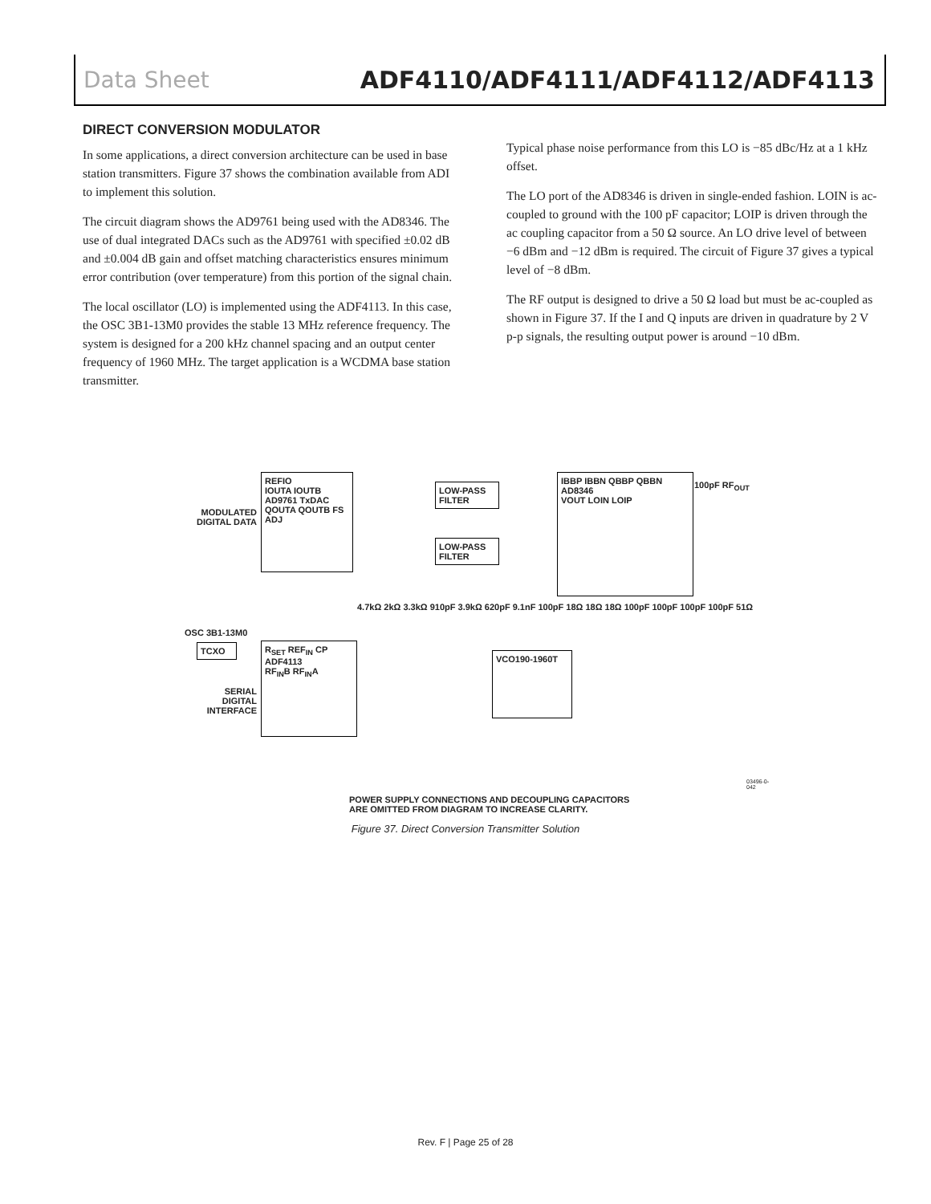Data Sheet ADF4110/ADF4111/ADF4112/ADF4113
DIRECT CONVERSION MODULATOR
In some applications, a direct conversion architecture can be used in base station transmitters. Figure 37 shows the combination available from ADI to implement this solution.
The circuit diagram shows the AD9761 being used with the AD8346. The use of dual integrated DACs such as the AD9761 with specified ±0.02 dB and ±0.004 dB gain and offset matching characteristics ensures minimum error contribution (over temperature) from this portion of the signal chain.
The local oscillator (LO) is implemented using the ADF4113. In this case, the OSC 3B1-13M0 provides the stable 13 MHz reference frequency. The system is designed for a 200 kHz channel spacing and an output center frequency of 1960 MHz. The target application is a WCDMA base station transmitter.
Typical phase noise performance from this LO is −85 dBc/Hz at a 1 kHz offset.
The LO port of the AD8346 is driven in single-ended fashion. LOIN is ac-coupled to ground with the 100 pF capacitor; LOIP is driven through the ac coupling capacitor from a 50 Ω source. An LO drive level of between −6 dBm and −12 dBm is required. The circuit of Figure 37 gives a typical level of −8 dBm.
The RF output is designed to drive a 50 Ω load but must be ac-coupled as shown in Figure 37. If the I and Q inputs are driven in quadrature by 2 V p-p signals, the resulting output power is around −10 dBm.
REFIO
IOUTA IOUTB
AD9761 TxDAC
QOUTA QOUTB FS ADJ
MODULATED DIGITAL DATA
LOW-PASS FILTER
LOW-PASS FILTER
IBBP IBBN QBBP QBBN
AD8346
VOUT LOIN LOIP
100pF RF<sub>OUT</sub>
OSC 3B1-13M0
TCXO
R<sub>SET</sub> REF<sub>IN</sub> CP
ADF4113
RF<sub>IN</sub>B RF<sub>IN</sub>A
SERIAL DIGITAL INTERFACE
VCO190-1960T
4.7kΩ 2kΩ 3.3kΩ 910pF 3.9kΩ 620pF 9.1nF 100pF 18Ω 18Ω 18Ω 100pF 100pF 100pF 100pF 51Ω
POWER SUPPLY CONNECTIONS AND DECOUPLING CAPACITORS
ARE OMITTED FROM DIAGRAM TO INCREASE CLARITY.
03496-0-042
Figure 37. Direct Conversion Transmitter Solution
Rev. F | Page 25 of 28